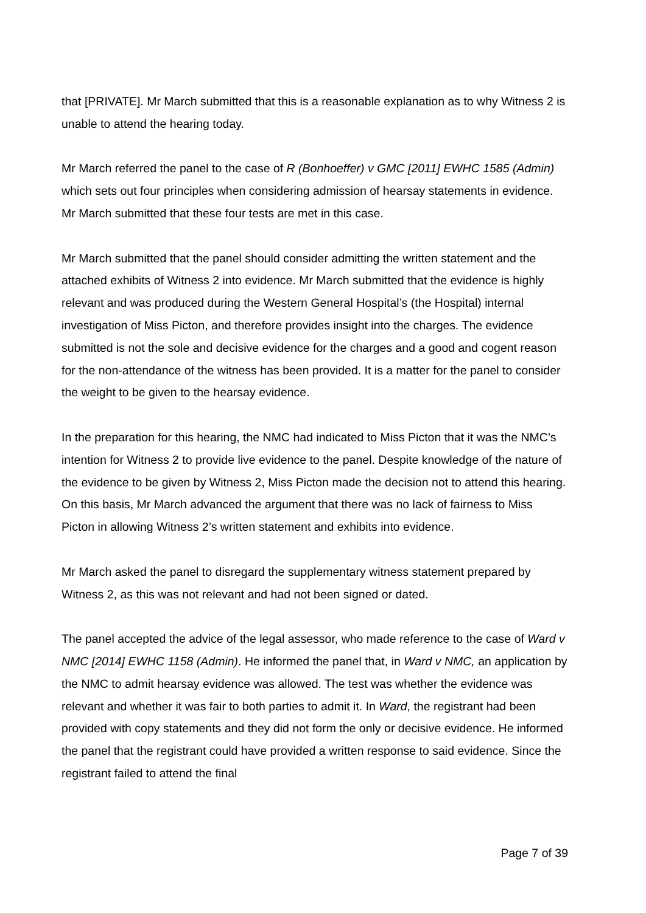that [PRIVATE]. Mr March submitted that this is a reasonable explanation as to why Witness 2 is unable to attend the hearing today.
Mr March referred the panel to the case of R (Bonhoeffer) v GMC [2011] EWHC 1585 (Admin) which sets out four principles when considering admission of hearsay statements in evidence. Mr March submitted that these four tests are met in this case.
Mr March submitted that the panel should consider admitting the written statement and the attached exhibits of Witness 2 into evidence. Mr March submitted that the evidence is highly relevant and was produced during the Western General Hospital’s (the Hospital) internal investigation of Miss Picton, and therefore provides insight into the charges. The evidence submitted is not the sole and decisive evidence for the charges and a good and cogent reason for the non-attendance of the witness has been provided. It is a matter for the panel to consider the weight to be given to the hearsay evidence.
In the preparation for this hearing, the NMC had indicated to Miss Picton that it was the NMC’s intention for Witness 2 to provide live evidence to the panel. Despite knowledge of the nature of the evidence to be given by Witness 2, Miss Picton made the decision not to attend this hearing. On this basis, Mr March advanced the argument that there was no lack of fairness to Miss Picton in allowing Witness 2’s written statement and exhibits into evidence.
Mr March asked the panel to disregard the supplementary witness statement prepared by Witness 2, as this was not relevant and had not been signed or dated.
The panel accepted the advice of the legal assessor, who made reference to the case of Ward v NMC [2014] EWHC 1158 (Admin). He informed the panel that, in Ward v NMC, an application by the NMC to admit hearsay evidence was allowed. The test was whether the evidence was relevant and whether it was fair to both parties to admit it. In Ward, the registrant had been provided with copy statements and they did not form the only or decisive evidence. He informed the panel that the registrant could have provided a written response to said evidence. Since the registrant failed to attend the final
Page 7 of 39